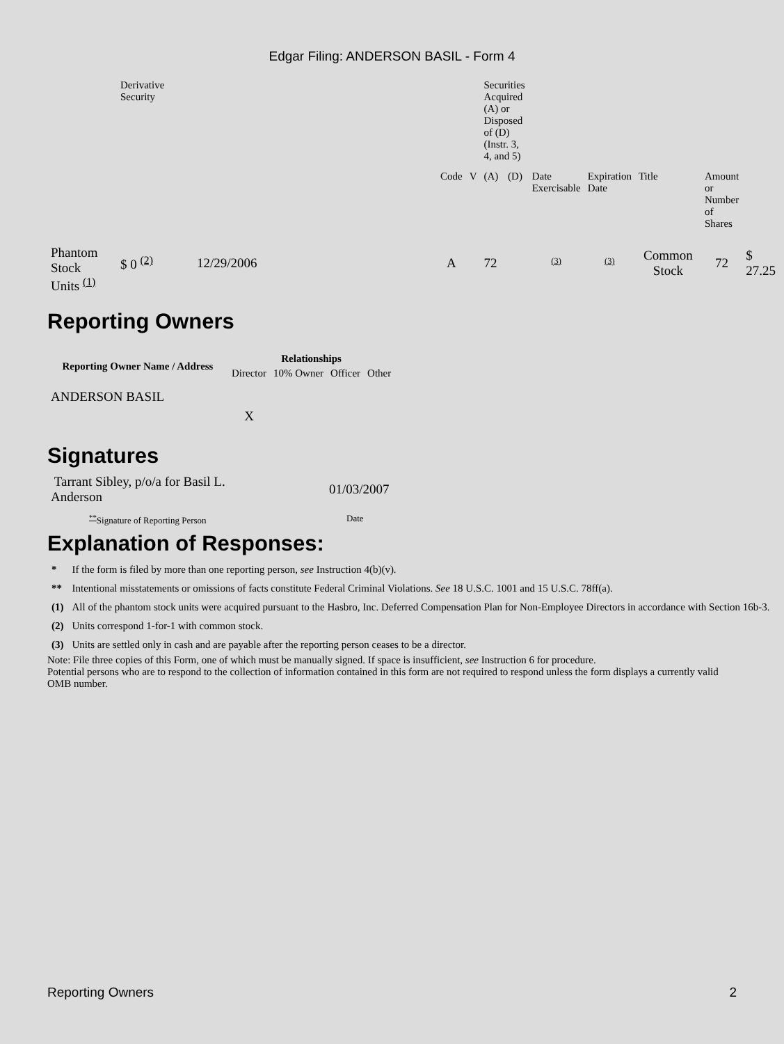Edgar Filing: ANDERSON BASIL - Form 4
| | Derivative Security | | | | Securities Acquired (A) or Disposed of (D) (Instr. 3, 4, and 5) | | | | | | |
| | | | Code | V | (A) | (D) | Date Exercisable | Expiration Date | Title | Amount or Number of Shares | |
| Phantom Stock Units <sup>(1)</sup> | $ 0 <sup>(2)</sup> | 12/29/2006 | A | | 72 | | <sup>(3)</sup> | <sup>(3)</sup> | Common Stock | 72 | $ 27.25 |
Reporting Owners
| Reporting Owner Name / Address | Relationships | | | |
| --- | --- | --- | --- | --- |
| | Director | 10% Owner | Officer | Other |
| ANDERSON BASIL | X | | | |
Signatures
| Tarrant Sibley, p/o/a for Basil L. Anderson | 01/03/2007 |
| <sup>**</sup> Signature of Reporting Person | Date |
Explanation of Responses:
| * | If the form is filed by more than one reporting person, see Instruction 4(b)(v). |
| ** | Intentional misstatements or omissions of facts constitute Federal Criminal Violations. See 18 U.S.C. 1001 and 15 U.S.C. 78ff(a). |
| (1) | All of the phantom stock units were acquired pursuant to the Hasbro, Inc. Deferred Compensation Plan for Non-Employee Directors in accordance with Section 16b-3. |
| (2) | Units correspond 1-for-1 with common stock. |
| (3) | Units are settled only in cash and are payable after the reporting person ceases to be a director. |
Note: File three copies of this Form, one of which must be manually signed. If space is insufficient, see Instruction 6 for procedure.
Potential persons who are to respond to the collection of information contained in this form are not required to respond unless the form displays a currently valid OMB number.
Reporting Owners 2